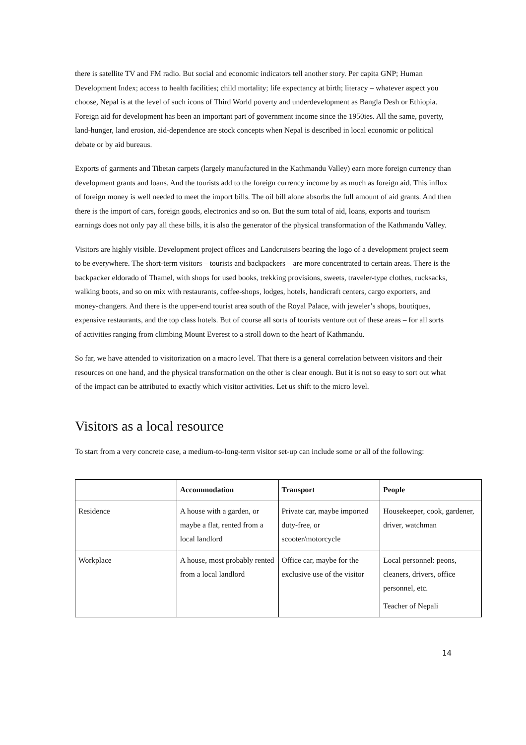there is satellite TV and FM radio. But social and economic indicators tell another story. Per capita GNP; Human Development Index; access to health facilities; child mortality; life expectancy at birth; literacy – whatever aspect you choose, Nepal is at the level of such icons of Third World poverty and underdevelopment as Bangla Desh or Ethiopia. Foreign aid for development has been an important part of government income since the 1950ies. All the same, poverty, land-hunger, land erosion, aid-dependence are stock concepts when Nepal is described in local economic or political debate or by aid bureaus.
Exports of garments and Tibetan carpets (largely manufactured in the Kathmandu Valley) earn more foreign currency than development grants and loans. And the tourists add to the foreign currency income by as much as foreign aid. This influx of foreign money is well needed to meet the import bills. The oil bill alone absorbs the full amount of aid grants. And then there is the import of cars, foreign goods, electronics and so on. But the sum total of aid, loans, exports and tourism earnings does not only pay all these bills, it is also the generator of the physical transformation of the Kathmandu Valley.
Visitors are highly visible. Development project offices and Landcruisers bearing the logo of a development project seem to be everywhere. The short-term visitors – tourists and backpackers – are more concentrated to certain areas. There is the backpacker eldorado of Thamel, with shops for used books, trekking provisions, sweets, traveler-type clothes, rucksacks, walking boots, and so on mix with restaurants, coffee-shops, lodges, hotels, handicraft centers, cargo exporters, and money-changers. And there is the upper-end tourist area south of the Royal Palace, with jeweler’s shops, boutiques, expensive restaurants, and the top class hotels. But of course all sorts of tourists venture out of these areas – for all sorts of activities ranging from climbing Mount Everest to a stroll down to the heart of Kathmandu.
So far, we have attended to visitorization on a macro level. That there is a general correlation between visitors and their resources on one hand, and the physical transformation on the other is clear enough. But it is not so easy to sort out what of the impact can be attributed to exactly which visitor activities. Let us shift to the micro level.
Visitors as a local resource
To start from a very concrete case, a medium-to-long-term visitor set-up can include some or all of the following:
| | Accommodation | Transport | People |
| --- | --- | --- | --- |
| Residence | A house with a garden, or maybe a flat, rented from a local landlord | Private car, maybe imported duty-free, or scooter/motorcycle | Housekeeper, cook, gardener, driver, watchman |
| Workplace | A house, most probably rented from a local landlord | Office car, maybe for the exclusive use of the visitor | Local personnel: peons, cleaners, drivers, office personnel, etc. Teacher of Nepali |
14